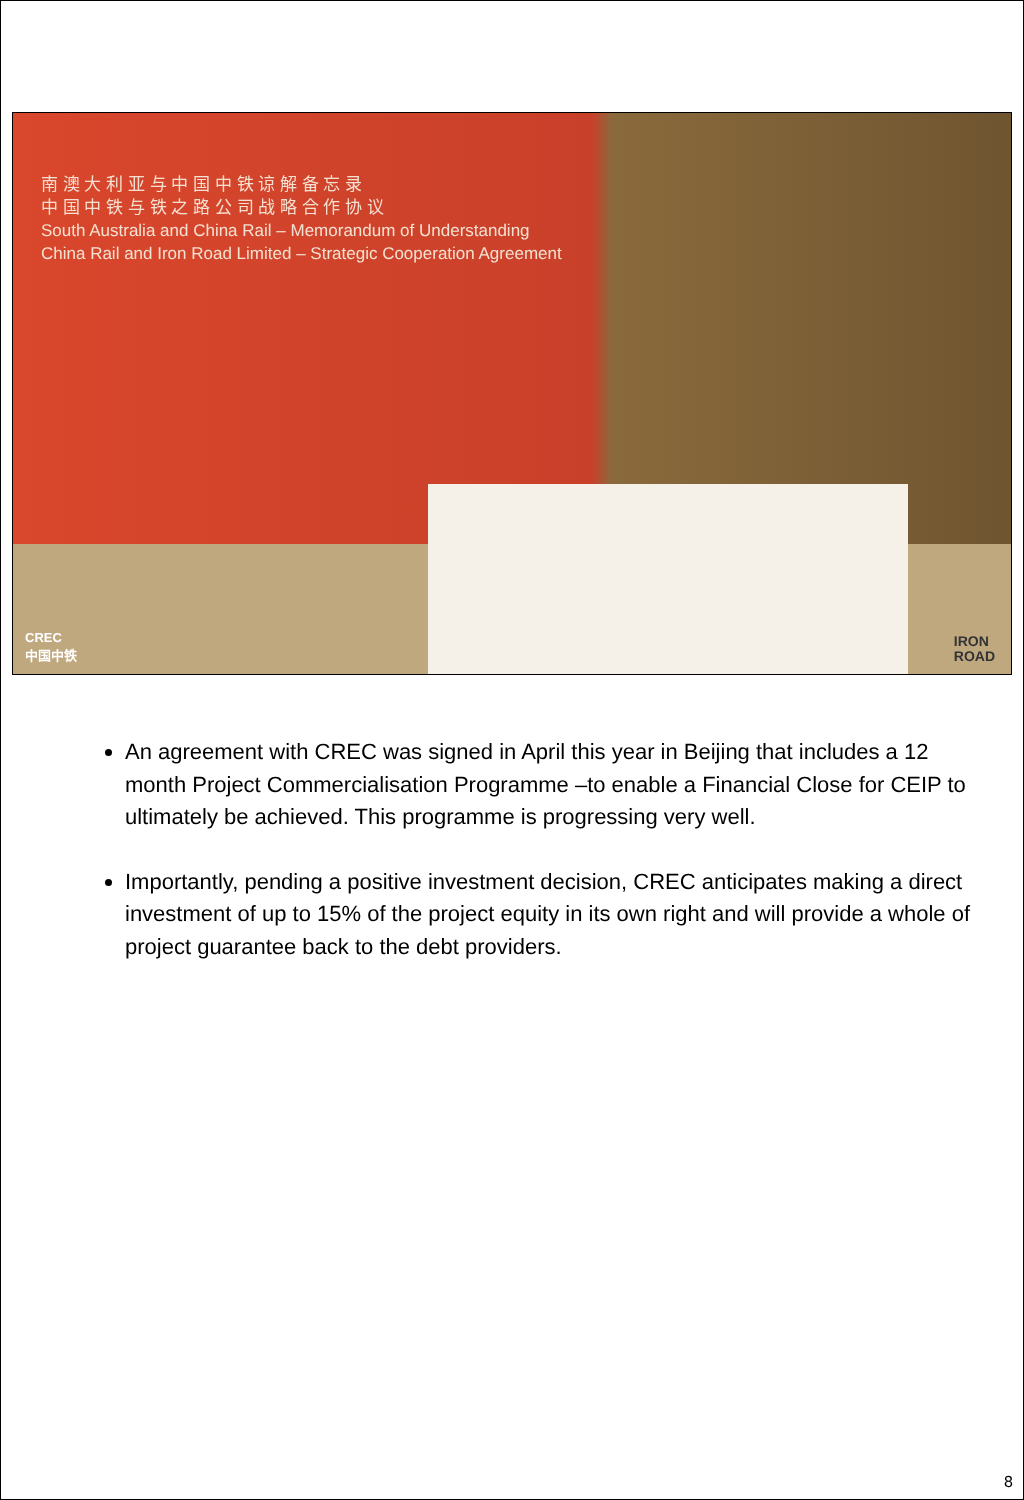南 澳 大 利 亚 与 中 国 中 铁 谅 解 备 忘 录
中 国 中 铁 与 铁 之 路 公 司 战 略 合 作 协 议
South Australia and China Rail – Memorandum of Understanding
China Rail and Iron Road Limited – Strategic Cooperation Agreement
CREC
中国中铁
IRON
ROAD
An agreement with CREC was signed in April this year in Beijing that includes a 12 month Project Commercialisation Programme –to enable a Financial Close for CEIP to ultimately be achieved. This programme is progressing very well.
Importantly, pending a positive investment decision, CREC anticipates making a direct investment of up to 15% of the project equity in its own right and will provide a whole of project guarantee back to the debt providers.
8